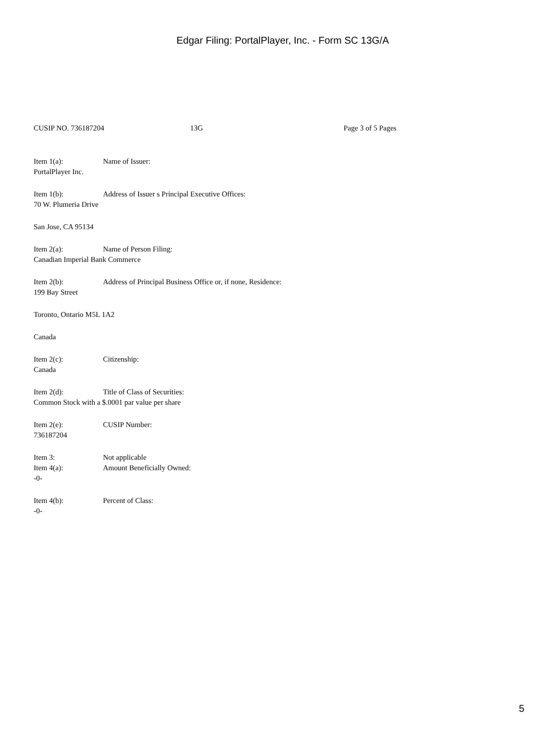Edgar Filing: PortalPlayer, Inc. - Form SC 13G/A
CUSIP NO. 736187204 13G Page 3 of 5 Pages
Item 1(a): Name of Issuer:
PortalPlayer Inc.
Item 1(b): Address of Issuer s Principal Executive Offices:
70 W. Plumeria Drive
San Jose, CA 95134
Item 2(a): Name of Person Filing:
Canadian Imperial Bank Commerce
Item 2(b): Address of Principal Business Office or, if none, Residence:
199 Bay Street
Toronto, Ontario M5L 1A2
Canada
Item 2(c): Citizenship:
Canada
Item 2(d): Title of Class of Securities:
Common Stock with a $.0001 par value per share
Item 2(e): CUSIP Number:
736187204
Item 3: Not applicable
Item 4(a): Amount Beneficially Owned:
-0-
Item 4(b): Percent of Class:
-0-
5